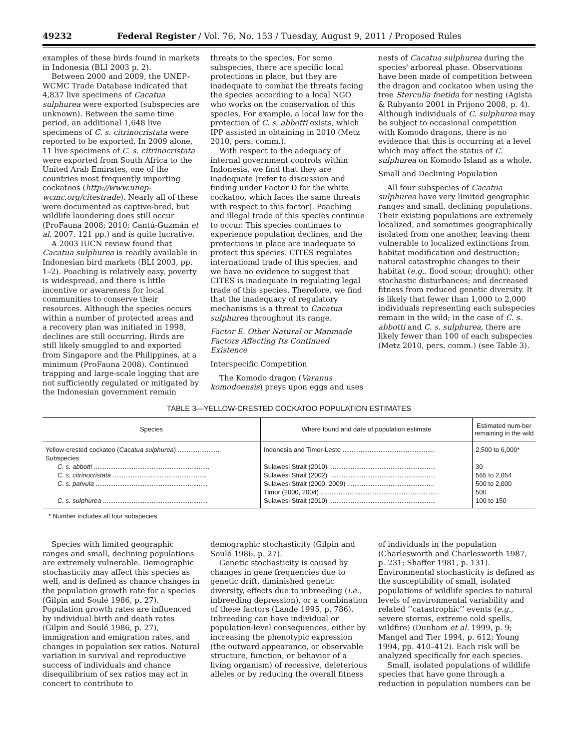49232 Federal Register / Vol. 76, No. 153 / Tuesday, August 9, 2011 / Proposed Rules
examples of these birds found in markets in Indonesia (BLI 2003 p. 2).
Between 2000 and 2009, the UNEP–WCMC Trade Database indicated that 4,837 live specimens of Cacatua sulphurea were exported (subspecies are unknown). Between the same time period, an additional 1,648 live specimens of C. s. citrinocristata were reported to be exported. In 2009 alone, 11 live specimens of C. s. citrinocristata were exported from South Africa to the United Arab Emirates, one of the countries most frequently importing cockatoos (http://www.unep-wcmc.org/citestrade). Nearly all of these were documented as captive-bred, but wildlife laundering does still occur (ProFauna 2008; 2010; Cantú-Guzmán et al. 2007, 121 pp.) and is quite lucrative.
A 2003 IUCN review found that Cacatua sulphurea is readily available in Indonesian bird markets (BLI 2003, pp. 1–2). Poaching is relatively easy, poverty is widespread, and there is little incentive or awareness for local communities to conserve their resources. Although the species occurs within a number of protected areas and a recovery plan was initiated in 1998, declines are still occurring. Birds are still likely smuggled to and exported from Singapore and the Philippines, at a minimum (ProFauna 2008). Continued trapping and large-scale logging that are not sufficiently regulated or mitigated by the Indonesian government remain
threats to the species. For some subspecies, there are specific local protections in place, but they are inadequate to combat the threats facing the species according to a local NGO who works on the conservation of this species. For example, a local law for the protection of C. s. abbotti exists, which IPP assisted in obtaining in 2010 (Metz 2010, pers. comm.).
With respect to the adequacy of internal government controls within Indonesia, we find that they are inadequate (refer to discussion and finding under Factor D for the white cockatoo, which faces the same threats with respect to this factor). Poaching and illegal trade of this species continue to occur. This species continues to experience population declines, and the protections in place are inadequate to protect this species. CITES regulates international trade of this species, and we have no evidence to suggest that CITES is inadequate in regulating legal trade of this species. Therefore, we find that the inadequacy of regulatory mechanisms is a threat to Cacatua sulphurea throughout its range.
Factor E. Other Natural or Manmade Factors Affecting Its Continued Existence
Interspecific Competition
The Komodo dragon (Varanus komodoensis) preys upon eggs and uses
nests of Cacatua sulphurea during the species' arboreal phase. Observations have been made of competition between the dragon and cockatoo when using the tree Sterculia foetida for nesting (Agista & Rubyanto 2001 in Prijono 2008, p. 4). Although individuals of C. sulphurea may be subject to occasional competition with Komodo dragons, there is no evidence that this is occurring at a level which may affect the status of C. sulphurea on Komodo Island as a whole.
Small and Declining Population
All four subspecies of Cacatua sulphurea have very limited geographic ranges and small, declining populations. Their existing populations are extremely localized, and sometimes geographically isolated from one another, leaving them vulnerable to localized extinctions from habitat modification and destruction; natural catastrophic changes to their habitat (e.g., flood scour, drought); other stochastic disturbances; and decreased fitness from reduced genetic diversity. It is likely that fewer than 1,000 to 2,000 individuals representing each subspecies remain in the wild; in the case of C. s. abbotti and C. s. sulphurea, there are likely fewer than 100 of each subspecies (Metz 2010, pers. comm.) (see Table 3).
TABLE 3—YELLOW-CRESTED COCKATOO POPULATION ESTIMATES
| Species | Where found and date of population estimate | Estimated num-ber remaining in the wild |
| --- | --- | --- |
| Yellow-crested cockatoo ( Cacatua sulphurea ) ........................ | Indonesia and Timor-Leste ................................................... | 2,500 to 6,000* |
| Subspecies: | | |
| C. s. abbotti ................................................................ | Sulawesi Strait (2010) ........................................................... | 30 |
| C. s. citrinocristata .................................................... | Sulawesi Strait (2002) ........................................................... | 565 to 2,054 |
| C. s. parvula .............................................................. | Sulawesi Strait (2000, 2009) ................................................ | 500 to 2,000 |
| | Timor (2000, 2004) .................................................................. | 500 |
| C. s. sulphurea .......................................................... | Sulawesi Strait (2010) ........................................................... | 100 to 150 |
* Number includes all four subspecies.
Species with limited geographic ranges and small, declining populations are extremely vulnerable. Demographic stochasticity may affect this species as well, and is defined as chance changes in the population growth rate for a species (Gilpin and Soulé 1986, p. 27). Population growth rates are influenced by individual birth and death rates (Gilpin and Soulé 1986, p. 27), immigration and emigration rates, and changes in population sex ratios. Natural variation in survival and reproductive success of individuals and chance disequilibrium of sex ratios may act in concert to contribute to
demographic stochasticity (Gilpin and Soulé 1986, p. 27).
Genetic stochasticity is caused by changes in gene frequencies due to genetic drift, diminished genetic diversity, effects due to inbreeding (i.e., inbreeding depression), or a combination of these factors (Lande 1995, p. 786). Inbreeding can have individual or population-level consequences, either by increasing the phenotypic expression (the outward appearance, or observable structure, function, or behavior of a living organism) of recessive, deleterious alleles or by reducing the overall fitness
of individuals in the population (Charlesworth and Charlesworth 1987, p. 231; Shaffer 1981, p. 131). Environmental stochasticity is defined as the susceptibility of small, isolated populations of wildlife species to natural levels of environmental variability and related ‘‘catastrophic’’ events (e.g., severe storms, extreme cold spells, wildfire) (Dunham et al. 1999, p. 9; Mangel and Tier 1994, p. 612; Young 1994, pp. 410–412). Each risk will be analyzed specifically for each species.
Small, isolated populations of wildlife species that have gone through a reduction in population numbers can be